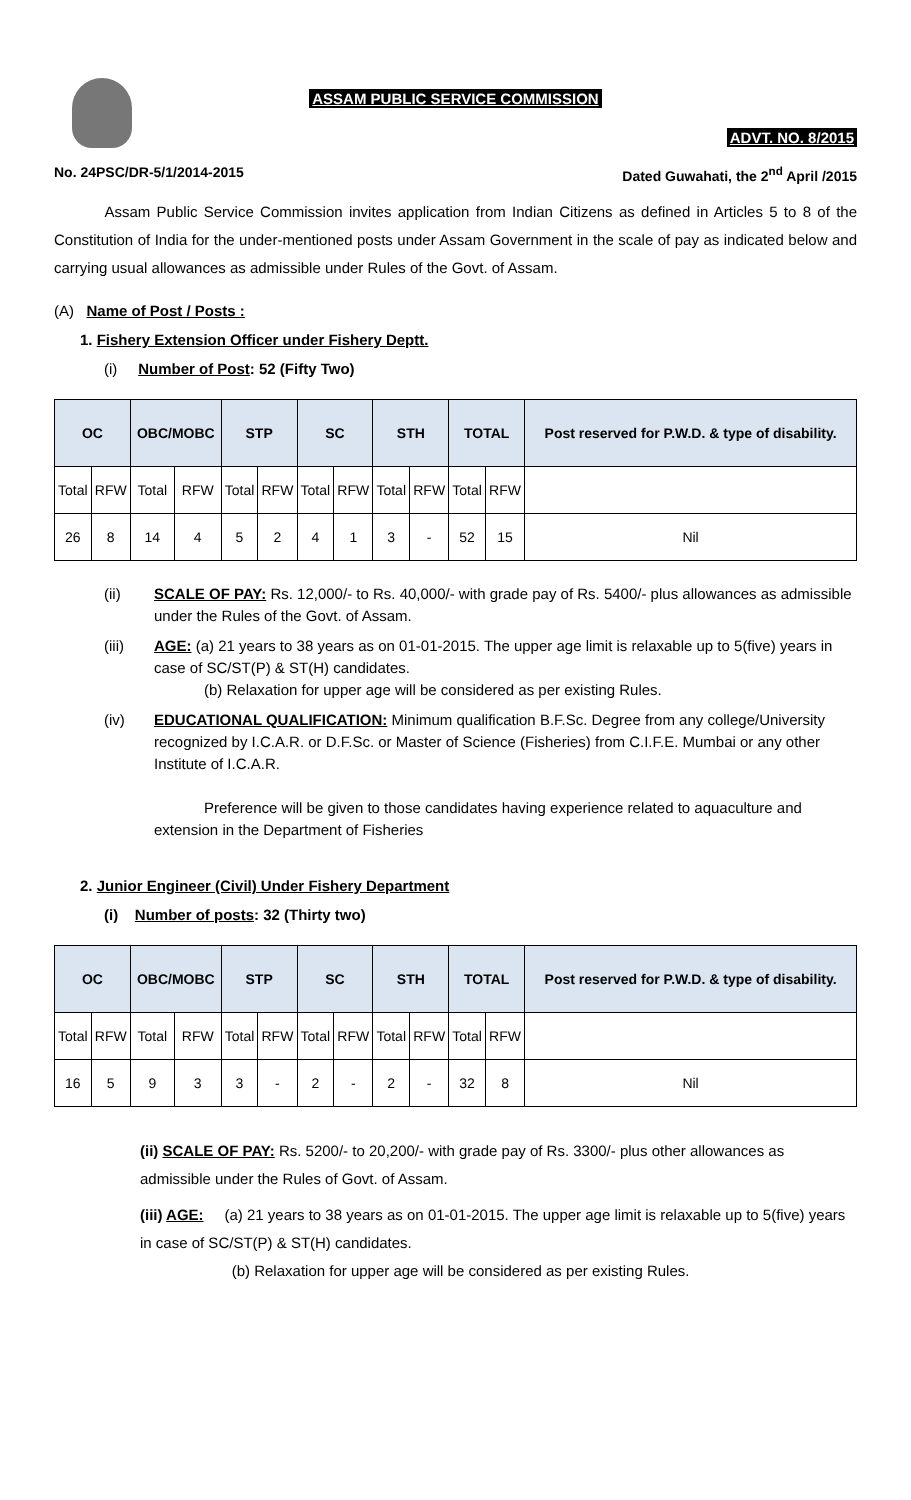ASSAM PUBLIC SERVICE COMMISSION
ADVT. NO. 8/2015
No. 24PSC/DR-5/1/2014-2015 Dated Guwahati, the 2<sup>nd</sup> April /2015
Assam Public Service Commission invites application from Indian Citizens as defined in Articles 5 to 8 of the Constitution of India for the under-mentioned posts under Assam Government in the scale of pay as indicated below and carrying usual allowances as admissible under Rules of the Govt. of Assam.
(A) Name of Post / Posts :
1. Fishery Extension Officer under Fishery Deptt.
(i) Number of Post: 52 (Fifty Two)
| OC | | OBC/MOBC | | STP | | SC | | STH | | TOTAL | | Post reserved for P.W.D. & type of disability. |
| --- | --- | --- | --- | --- | --- | --- | --- | --- | --- | --- | --- | --- |
| Total | RFW | Total | RFW | Total | RFW | Total | RFW | Total | RFW | Total | RFW | |
| 26 | 8 | 14 | 4 | 5 | 2 | 4 | 1 | 3 | - | 52 | 15 | Nil |
(ii) SCALE OF PAY: Rs. 12,000/- to Rs. 40,000/- with grade pay of Rs. 5400/- plus allowances as admissible under the Rules of the Govt. of Assam.
(iii) AGE: (a) 21 years to 38 years as on 01-01-2015. The upper age limit is relaxable up to 5(five) years in case of SC/ST(P) & ST(H) candidates.
(b) Relaxation for upper age will be considered as per existing Rules.
(iv) EDUCATIONAL QUALIFICATION: Minimum qualification B.F.Sc. Degree from any college/University recognized by I.C.A.R. or D.F.Sc. or Master of Science (Fisheries) from C.I.F.E. Mumbai or any other Institute of I.C.A.R.
Preference will be given to those candidates having experience related to aquaculture and extension in the Department of Fisheries
2. Junior Engineer (Civil) Under Fishery Department
(i) Number of posts: 32 (Thirty two)
| OC | | OBC/MOBC | | STP | | SC | | STH | | TOTAL | | Post reserved for P.W.D. & type of disability. |
| --- | --- | --- | --- | --- | --- | --- | --- | --- | --- | --- | --- | --- |
| Total | RFW | Total | RFW | Total | RFW | Total | RFW | Total | RFW | Total | RFW | |
| 16 | 5 | 9 | 3 | 3 | - | 2 | - | 2 | - | 32 | 8 | Nil |
(ii) SCALE OF PAY: Rs. 5200/- to 20,200/- with grade pay of Rs. 3300/- plus other allowances as admissible under the Rules of Govt. of Assam.
(iii) AGE: (a) 21 years to 38 years as on 01-01-2015. The upper age limit is relaxable up to 5(five) years in case of SC/ST(P) & ST(H) candidates.
(b) Relaxation for upper age will be considered as per existing Rules.